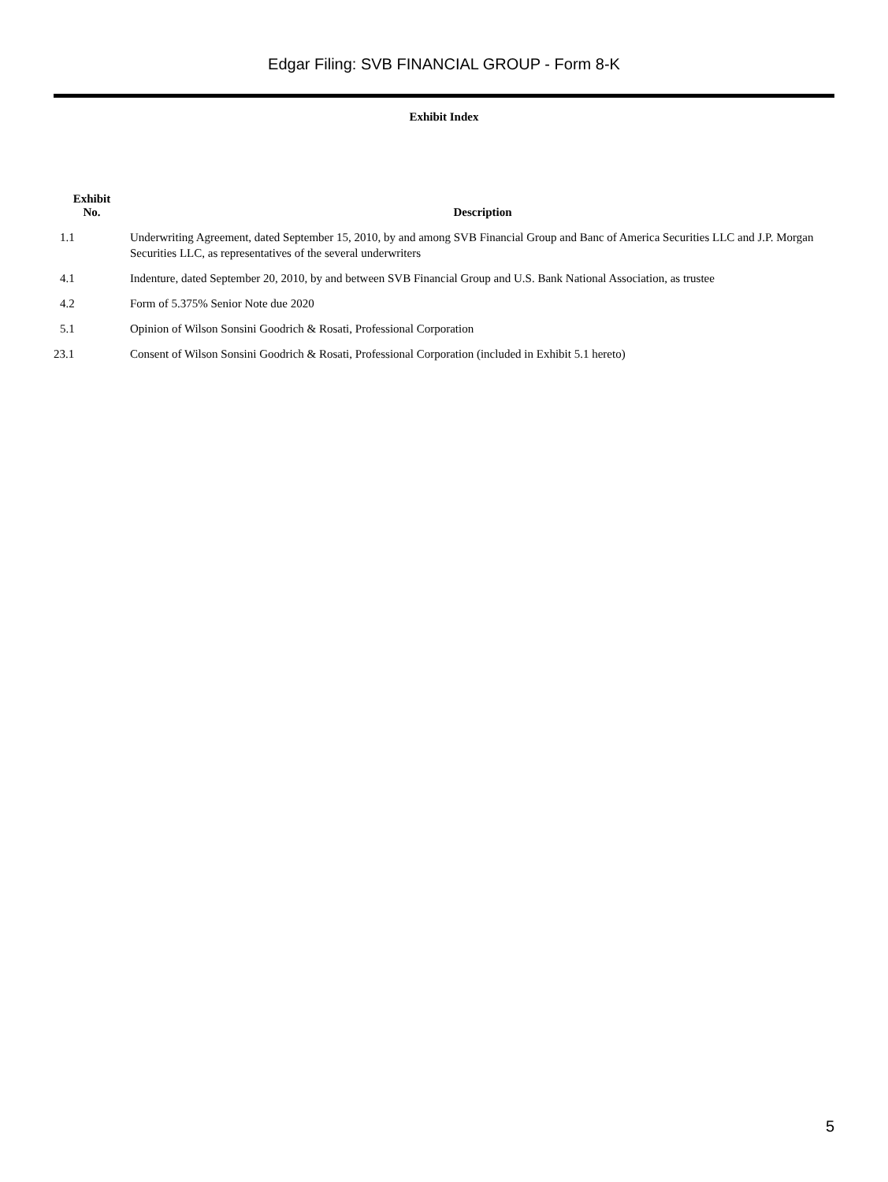Edgar Filing: SVB FINANCIAL GROUP - Form 8-K
Exhibit Index
| Exhibit No. | Description |
| --- | --- |
| 1.1 | Underwriting Agreement, dated September 15, 2010, by and among SVB Financial Group and Banc of America Securities LLC and J.P. Morgan Securities LLC, as representatives of the several underwriters |
| 4.1 | Indenture, dated September 20, 2010, by and between SVB Financial Group and U.S. Bank National Association, as trustee |
| 4.2 | Form of 5.375% Senior Note due 2020 |
| 5.1 | Opinion of Wilson Sonsini Goodrich & Rosati, Professional Corporation |
| 23.1 | Consent of Wilson Sonsini Goodrich & Rosati, Professional Corporation (included in Exhibit 5.1 hereto) |
5